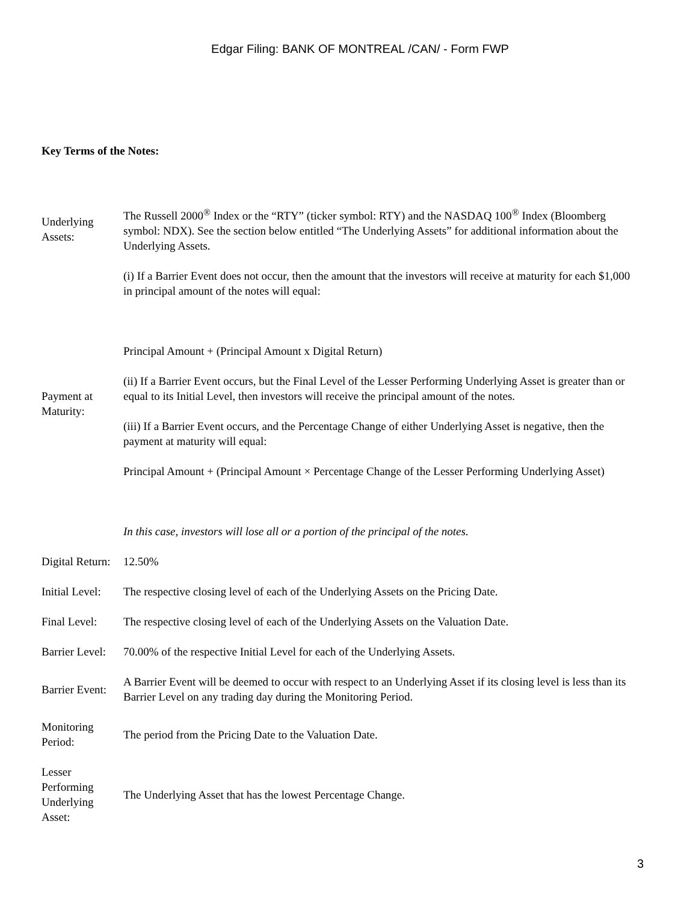Edgar Filing: BANK OF MONTREAL /CAN/ - Form FWP
Key Terms of the Notes:
| Underlying Assets: | The Russell 2000<sup>®</sup> Index or the “RTY” (ticker symbol: RTY) and the NASDAQ 100<sup>®</sup> Index (Bloomberg symbol: NDX). See the section below entitled “The Underlying Assets” for additional information about the Underlying Assets. |
| Payment at Maturity: | (i) If a Barrier Event does not occur, then the amount that the investors will receive at maturity for each $1,000 in principal amount of the notes will equal: Principal Amount + (Principal Amount x Digital Return) (ii) If a Barrier Event occurs, but the Final Level of the Lesser Performing Underlying Asset is greater than or equal to its Initial Level, then investors will receive the principal amount of the notes. (iii) If a Barrier Event occurs, and the Percentage Change of either Underlying Asset is negative, then the payment at maturity will equal: Principal Amount + (Principal Amount × Percentage Change of the Lesser Performing Underlying Asset) In this case, investors will lose all or a portion of the principal of the notes. |
| Digital Return: | 12.50% |
| Initial Level: | The respective closing level of each of the Underlying Assets on the Pricing Date. |
| Final Level: | The respective closing level of each of the Underlying Assets on the Valuation Date. |
| Barrier Level: | 70.00% of the respective Initial Level for each of the Underlying Assets. |
| Barrier Event: | A Barrier Event will be deemed to occur with respect to an Underlying Asset if its closing level is less than its Barrier Level on any trading day during the Monitoring Period. |
| Monitoring Period: | The period from the Pricing Date to the Valuation Date. |
| Lesser Performing Underlying Asset: | The Underlying Asset that has the lowest Percentage Change. |
3